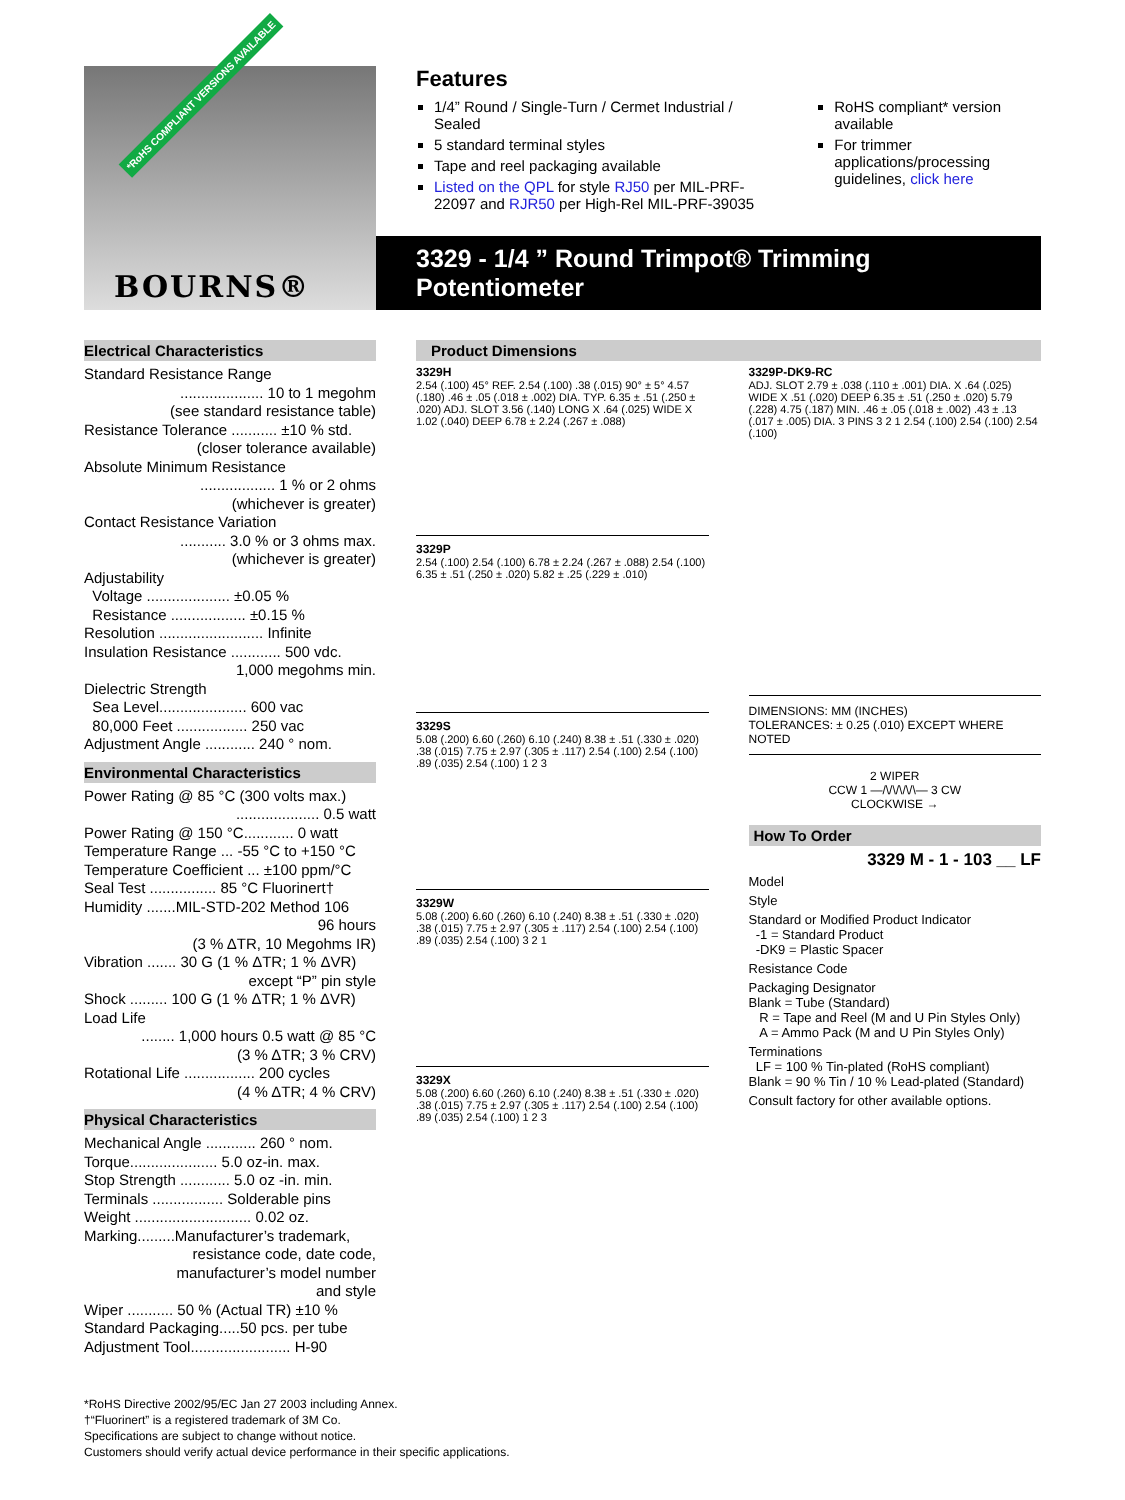*RoHS COMPLIANT VERSIONS AVAILABLE
BOURNS®
Features
1/4” Round / Single-Turn / Cermet Industrial / Sealed
5 standard terminal styles
Tape and reel packaging available
Listed on the QPL for style RJ50 per MIL-PRF-22097 and RJR50 per High-Rel MIL-PRF-39035
RoHS compliant* version available
For trimmer applications/processing guidelines, click here
3329 - 1/4 ” Round Trimpot® Trimming Potentiometer
Electrical Characteristics
Standard Resistance Range
.................... 10 to 1 megohm
(see standard resistance table)
Resistance Tolerance ........... ±10 % std.
(closer tolerance available)
Absolute Minimum Resistance
.................. 1 % or 2 ohms
(whichever is greater)
Contact Resistance Variation
........... 3.0 % or 3 ohms max.
(whichever is greater)
Adjustability
Voltage .................... ±0.05 %
Resistance .................. ±0.15 %
Resolution ......................... Infinite
Insulation Resistance ............ 500 vdc.
1,000 megohms min.
Dielectric Strength
Sea Level..................... 600 vac
80,000 Feet ................. 250 vac
Adjustment Angle ............ 240 ° nom.
Environmental Characteristics
Power Rating @ 85 °C (300 volts max.)
.................... 0.5 watt
Power Rating @ 150 °C............ 0 watt
Temperature Range ... -55 °C to +150 °C
Temperature Coefficient ... ±100 ppm/°C
Seal Test ................ 85 °C Fluorinert†
Humidity .......MIL-STD-202 Method 106
96 hours
(3 % ΔTR, 10 Megohms IR)
Vibration ....... 30 G (1 % ΔTR; 1 % ΔVR)
except “P” pin style
Shock ......... 100 G (1 % ΔTR; 1 % ΔVR)
Load Life
........ 1,000 hours 0.5 watt @ 85 °C
(3 % ΔTR; 3 % CRV)
Rotational Life ................. 200 cycles
(4 % ΔTR; 4 % CRV)
Physical Characteristics
Mechanical Angle ............ 260 ° nom.
Torque..................... 5.0 oz-in. max.
Stop Strength ............ 5.0 oz -in. min.
Terminals ................. Solderable pins
Weight ............................ 0.02 oz.
Marking.........Manufacturer’s trademark,
resistance code, date code,
manufacturer’s model number
and style
Wiper ........... 50 % (Actual TR) ±10 %
Standard Packaging.....50 pcs. per tube
Adjustment Tool........................ H-90
Product Dimensions
3329H
2.54 (.100) 45° REF. 2.54 (.100) .38 (.015) 90° ± 5° 4.57 (.180) .46 ± .05 (.018 ± .002) DIA. TYP. 6.35 ± .51 (.250 ± .020) ADJ. SLOT 3.56 (.140) LONG X .64 (.025) WIDE X 1.02 (.040) DEEP 6.78 ± 2.24 (.267 ± .088)
3329P
2.54 (.100) 2.54 (.100) 6.78 ± 2.24 (.267 ± .088) 2.54 (.100) 6.35 ± .51 (.250 ± .020) 5.82 ± .25 (.229 ± .010)
3329S
5.08 (.200) 6.60 (.260) 6.10 (.240) 8.38 ± .51 (.330 ± .020) .38 (.015) 7.75 ± 2.97 (.305 ± .117) 2.54 (.100) 2.54 (.100) .89 (.035) 2.54 (.100) 1 2 3
3329W
5.08 (.200) 6.60 (.260) 6.10 (.240) 8.38 ± .51 (.330 ± .020) .38 (.015) 7.75 ± 2.97 (.305 ± .117) 2.54 (.100) 2.54 (.100) .89 (.035) 2.54 (.100) 3 2 1
3329X
5.08 (.200) 6.60 (.260) 6.10 (.240) 8.38 ± .51 (.330 ± .020) .38 (.015) 7.75 ± 2.97 (.305 ± .117) 2.54 (.100) 2.54 (.100) .89 (.035) 2.54 (.100) 1 2 3
3329P-DK9-RC
ADJ. SLOT 2.79 ± .038 (.110 ± .001) DIA. X .64 (.025) WIDE X .51 (.020) DEEP 6.35 ± .51 (.250 ± .020) 5.79 (.228) 4.75 (.187) MIN. .46 ± .05 (.018 ± .002) .43 ± .13 (.017 ± .005) DIA. 3 PINS 3 2 1 2.54 (.100) 2.54 (.100) 2.54 (.100)
DIMENSIONS: MM (INCHES)
TOLERANCES: ± 0.25 (.010) EXCEPT WHERE NOTED
2 WIPER
CCW 1 —/\/\/\/\/\— 3 CW
CLOCKWISE →
How To Order
3329 M - 1 - 103 __ LF
Model
Style
Standard or Modified Product Indicator
-1 = Standard Product
-DK9 = Plastic Spacer
Resistance Code
Packaging Designator
Blank = Tube (Standard)
R = Tape and Reel (M and U Pin Styles Only)
A = Ammo Pack (M and U Pin Styles Only)
Terminations
LF = 100 % Tin-plated (RoHS compliant)
Blank = 90 % Tin / 10 % Lead-plated (Standard)
Consult factory for other available options.
*RoHS Directive 2002/95/EC Jan 27 2003 including Annex.
†“Fluorinert” is a registered trademark of 3M Co.
Specifications are subject to change without notice.
Customers should verify actual device performance in their specific applications.